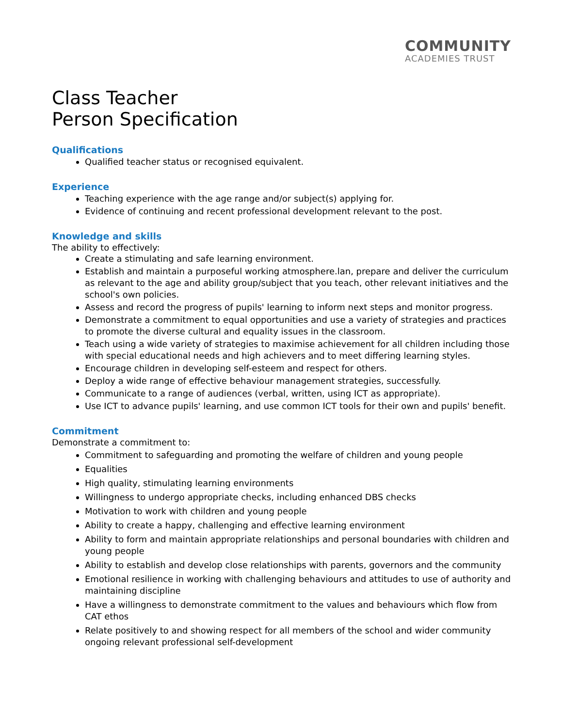COMMUNITY
ACADEMIES TRUST
Class Teacher
Person Specification
Qualifications
Qualified teacher status or recognised equivalent.
Experience
Teaching experience with the age range and/or subject(s) applying for.
Evidence of continuing and recent professional development relevant to the post.
Knowledge and skills
The ability to effectively:
Create a stimulating and safe learning environment.
Establish and maintain a purposeful working atmosphere.lan, prepare and deliver the curriculum as relevant to the age and ability group/subject that you teach, other relevant initiatives and the school's own policies.
Assess and record the progress of pupils' learning to inform next steps and monitor progress.
Demonstrate a commitment to equal opportunities and use a variety of strategies and practices to promote the diverse cultural and equality issues in the classroom.
Teach using a wide variety of strategies to maximise achievement for all children including those with special educational needs and high achievers and to meet differing learning styles.
Encourage children in developing self-esteem and respect for others.
Deploy a wide range of effective behaviour management strategies, successfully.
Communicate to a range of audiences (verbal, written, using ICT as appropriate).
Use ICT to advance pupils' learning, and use common ICT tools for their own and pupils' benefit.
Commitment
Demonstrate a commitment to:
Commitment to safeguarding and promoting the welfare of children and young people
Equalities
High quality, stimulating learning environments
Willingness to undergo appropriate checks, including enhanced DBS checks
Motivation to work with children and young people
Ability to create a happy, challenging and effective learning environment
Ability to form and maintain appropriate relationships and personal boundaries with children and young people
Ability to establish and develop close relationships with parents, governors and the community
Emotional resilience in working with challenging behaviours and attitudes to use of authority and maintaining discipline
Have a willingness to demonstrate commitment to the values and behaviours which flow from CAT ethos
Relate positively to and showing respect for all members of the school and wider community ongoing relevant professional self-development